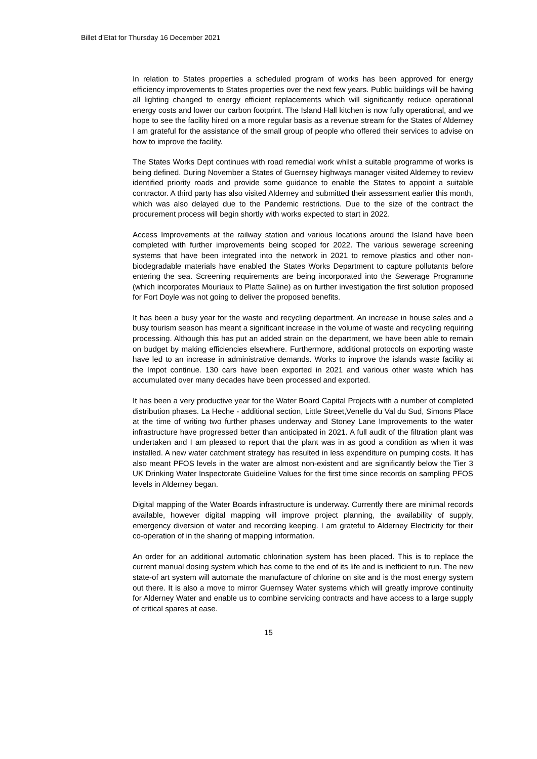Billet d’Etat for Thursday 16 December 2021
In relation to States properties a scheduled program of works has been approved for energy efficiency improvements to States properties over the next few years. Public buildings will be having all lighting changed to energy efficient replacements which will significantly reduce operational energy costs and lower our carbon footprint. The Island Hall kitchen is now fully operational, and we hope to see the facility hired on a more regular basis as a revenue stream for the States of Alderney I am grateful for the assistance of the small group of people who offered their services to advise on how to improve the facility.
The States Works Dept continues with road remedial work whilst a suitable programme of works is being defined. During November a States of Guernsey highways manager visited Alderney to review identified priority roads and provide some guidance to enable the States to appoint a suitable contractor. A third party has also visited Alderney and submitted their assessment earlier this month, which was also delayed due to the Pandemic restrictions. Due to the size of the contract the procurement process will begin shortly with works expected to start in 2022.
Access Improvements at the railway station and various locations around the Island have been completed with further improvements being scoped for 2022. The various sewerage screening systems that have been integrated into the network in 2021 to remove plastics and other non-biodegradable materials have enabled the States Works Department to capture pollutants before entering the sea. Screening requirements are being incorporated into the Sewerage Programme (which incorporates Mouriaux to Platte Saline) as on further investigation the first solution proposed for Fort Doyle was not going to deliver the proposed benefits.
It has been a busy year for the waste and recycling department. An increase in house sales and a busy tourism season has meant a significant increase in the volume of waste and recycling requiring processing. Although this has put an added strain on the department, we have been able to remain on budget by making efficiencies elsewhere. Furthermore, additional protocols on exporting waste have led to an increase in administrative demands. Works to improve the islands waste facility at the Impot continue. 130 cars have been exported in 2021 and various other waste which has accumulated over many decades have been processed and exported.
It has been a very productive year for the Water Board Capital Projects with a number of completed distribution phases. La Heche - additional section, Little Street,Venelle du Val du Sud, Simons Place at the time of writing two further phases underway and Stoney Lane Improvements to the water infrastructure have progressed better than anticipated in 2021. A full audit of the filtration plant was undertaken and I am pleased to report that the plant was in as good a condition as when it was installed. A new water catchment strategy has resulted in less expenditure on pumping costs. It has also meant PFOS levels in the water are almost non-existent and are significantly below the Tier 3 UK Drinking Water Inspectorate Guideline Values for the first time since records on sampling PFOS levels in Alderney began.
Digital mapping of the Water Boards infrastructure is underway. Currently there are minimal records available, however digital mapping will improve project planning, the availability of supply, emergency diversion of water and recording keeping. I am grateful to Alderney Electricity for their co-operation of in the sharing of mapping information.
An order for an additional automatic chlorination system has been placed. This is to replace the current manual dosing system which has come to the end of its life and is inefficient to run. The new state-of art system will automate the manufacture of chlorine on site and is the most energy system out there. It is also a move to mirror Guernsey Water systems which will greatly improve continuity for Alderney Water and enable us to combine servicing contracts and have access to a large supply of critical spares at ease.
15